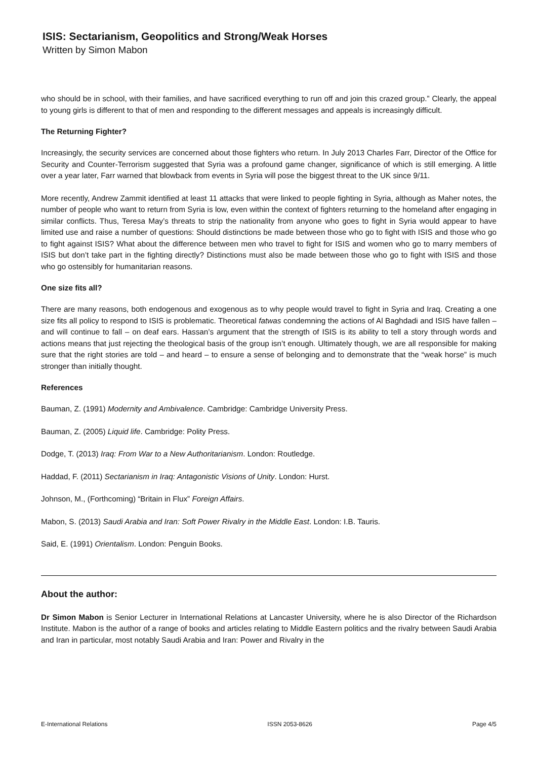ISIS: Sectarianism, Geopolitics and Strong/Weak Horses
Written by Simon Mabon
who should be in school, with their families, and have sacrificed everything to run off and join this crazed group.” Clearly, the appeal to young girls is different to that of men and responding to the different messages and appeals is increasingly difficult.
The Returning Fighter?
Increasingly, the security services are concerned about those fighters who return. In July 2013 Charles Farr, Director of the Office for Security and Counter-Terrorism suggested that Syria was a profound game changer, significance of which is still emerging. A little over a year later, Farr warned that blowback from events in Syria will pose the biggest threat to the UK since 9/11.
More recently, Andrew Zammit identified at least 11 attacks that were linked to people fighting in Syria, although as Maher notes, the number of people who want to return from Syria is low, even within the context of fighters returning to the homeland after engaging in similar conflicts. Thus, Teresa May’s threats to strip the nationality from anyone who goes to fight in Syria would appear to have limited use and raise a number of questions: Should distinctions be made between those who go to fight with ISIS and those who go to fight against ISIS? What about the difference between men who travel to fight for ISIS and women who go to marry members of ISIS but don’t take part in the fighting directly? Distinctions must also be made between those who go to fight with ISIS and those who go ostensibly for humanitarian reasons.
One size fits all?
There are many reasons, both endogenous and exogenous as to why people would travel to fight in Syria and Iraq. Creating a one size fits all policy to respond to ISIS is problematic. Theoretical fatwas condemning the actions of Al Baghdadi and ISIS have fallen – and will continue to fall – on deaf ears. Hassan’s argument that the strength of ISIS is its ability to tell a story through words and actions means that just rejecting the theological basis of the group isn’t enough. Ultimately though, we are all responsible for making sure that the right stories are told – and heard – to ensure a sense of belonging and to demonstrate that the “weak horse” is much stronger than initially thought.
References
Bauman, Z. (1991) Modernity and Ambivalence. Cambridge: Cambridge University Press.
Bauman, Z. (2005) Liquid life. Cambridge: Polity Press.
Dodge, T. (2013) Iraq: From War to a New Authoritarianism. London: Routledge.
Haddad, F. (2011) Sectarianism in Iraq: Antagonistic Visions of Unity. London: Hurst.
Johnson, M., (Forthcoming) “Britain in Flux” Foreign Affairs.
Mabon, S. (2013) Saudi Arabia and Iran: Soft Power Rivalry in the Middle East. London: I.B. Tauris.
Said, E. (1991) Orientalism. London: Penguin Books.
About the author:
Dr Simon Mabon is Senior Lecturer in International Relations at Lancaster University, where he is also Director of the Richardson Institute. Mabon is the author of a range of books and articles relating to Middle Eastern politics and the rivalry between Saudi Arabia and Iran in particular, most notably Saudi Arabia and Iran: Power and Rivalry in the
E-International Relations ISSN 2053-8626 Page 4/5